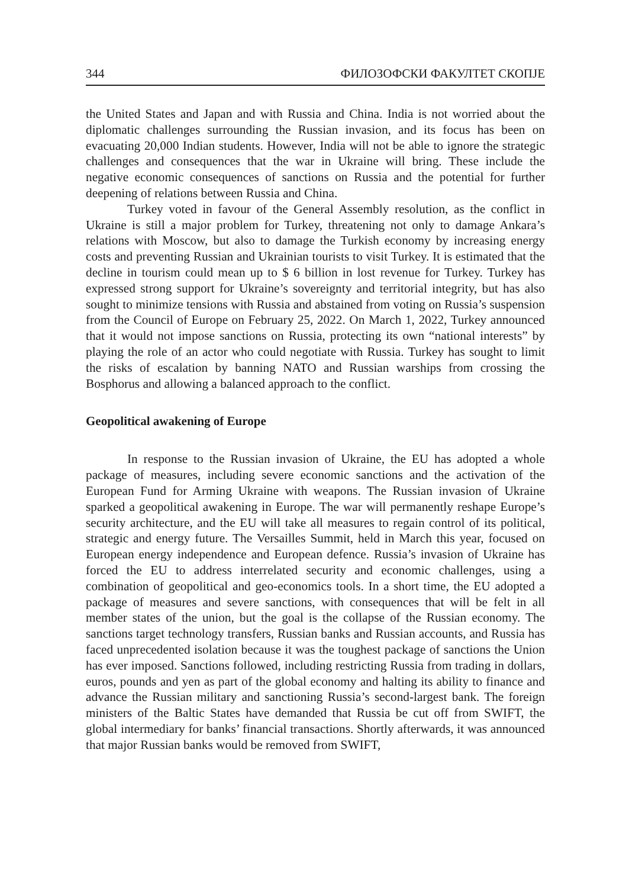344 ФИЛОЗОФСКИ ФАКУЛТЕТ СКОПЈЕ
the United States and Japan and with Russia and China. India is not worried about the diplomatic challenges surrounding the Russian invasion, and its focus has been on evacuating 20,000 Indian students. However, India will not be able to ignore the strategic challenges and consequences that the war in Ukraine will bring. These include the negative economic consequences of sanctions on Russia and the potential for further deepening of relations between Russia and China.
Turkey voted in favour of the General Assembly resolution, as the conflict in Ukraine is still a major problem for Turkey, threatening not only to damage Ankara’s relations with Moscow, but also to damage the Turkish economy by increasing energy costs and preventing Russian and Ukrainian tourists to visit Turkey. It is estimated that the decline in tourism could mean up to $ 6 billion in lost revenue for Turkey. Turkey has expressed strong support for Ukraine’s sovereignty and territorial integrity, but has also sought to minimize tensions with Russia and abstained from voting on Russia’s suspension from the Council of Europe on February 25, 2022. On March 1, 2022, Turkey announced that it would not impose sanctions on Russia, protecting its own “national interests” by playing the role of an actor who could negotiate with Russia. Turkey has sought to limit the risks of escalation by banning NATO and Russian warships from crossing the Bosphorus and allowing a balanced approach to the conflict.
Geopolitical awakening of Europe
In response to the Russian invasion of Ukraine, the EU has adopted a whole package of measures, including severe economic sanctions and the activation of the European Fund for Arming Ukraine with weapons. The Russian invasion of Ukraine sparked a geopolitical awakening in Europe. The war will permanently reshape Europe’s security architecture, and the EU will take all measures to regain control of its political, strategic and energy future. The Versailles Summit, held in March this year, focused on European energy independence and European defence. Russia’s invasion of Ukraine has forced the EU to address interrelated security and economic challenges, using a combination of geopolitical and geo-economics tools. In a short time, the EU adopted a package of measures and severe sanctions, with consequences that will be felt in all member states of the union, but the goal is the collapse of the Russian economy. The sanctions target technology transfers, Russian banks and Russian accounts, and Russia has faced unprecedented isolation because it was the toughest package of sanctions the Union has ever imposed. Sanctions followed, including restricting Russia from trading in dollars, euros, pounds and yen as part of the global economy and halting its ability to finance and advance the Russian military and sanctioning Russia’s second-largest bank. The foreign ministers of the Baltic States have demanded that Russia be cut off from SWIFT, the global intermediary for banks’ financial transactions. Shortly afterwards, it was announced that major Russian banks would be removed from SWIFT,